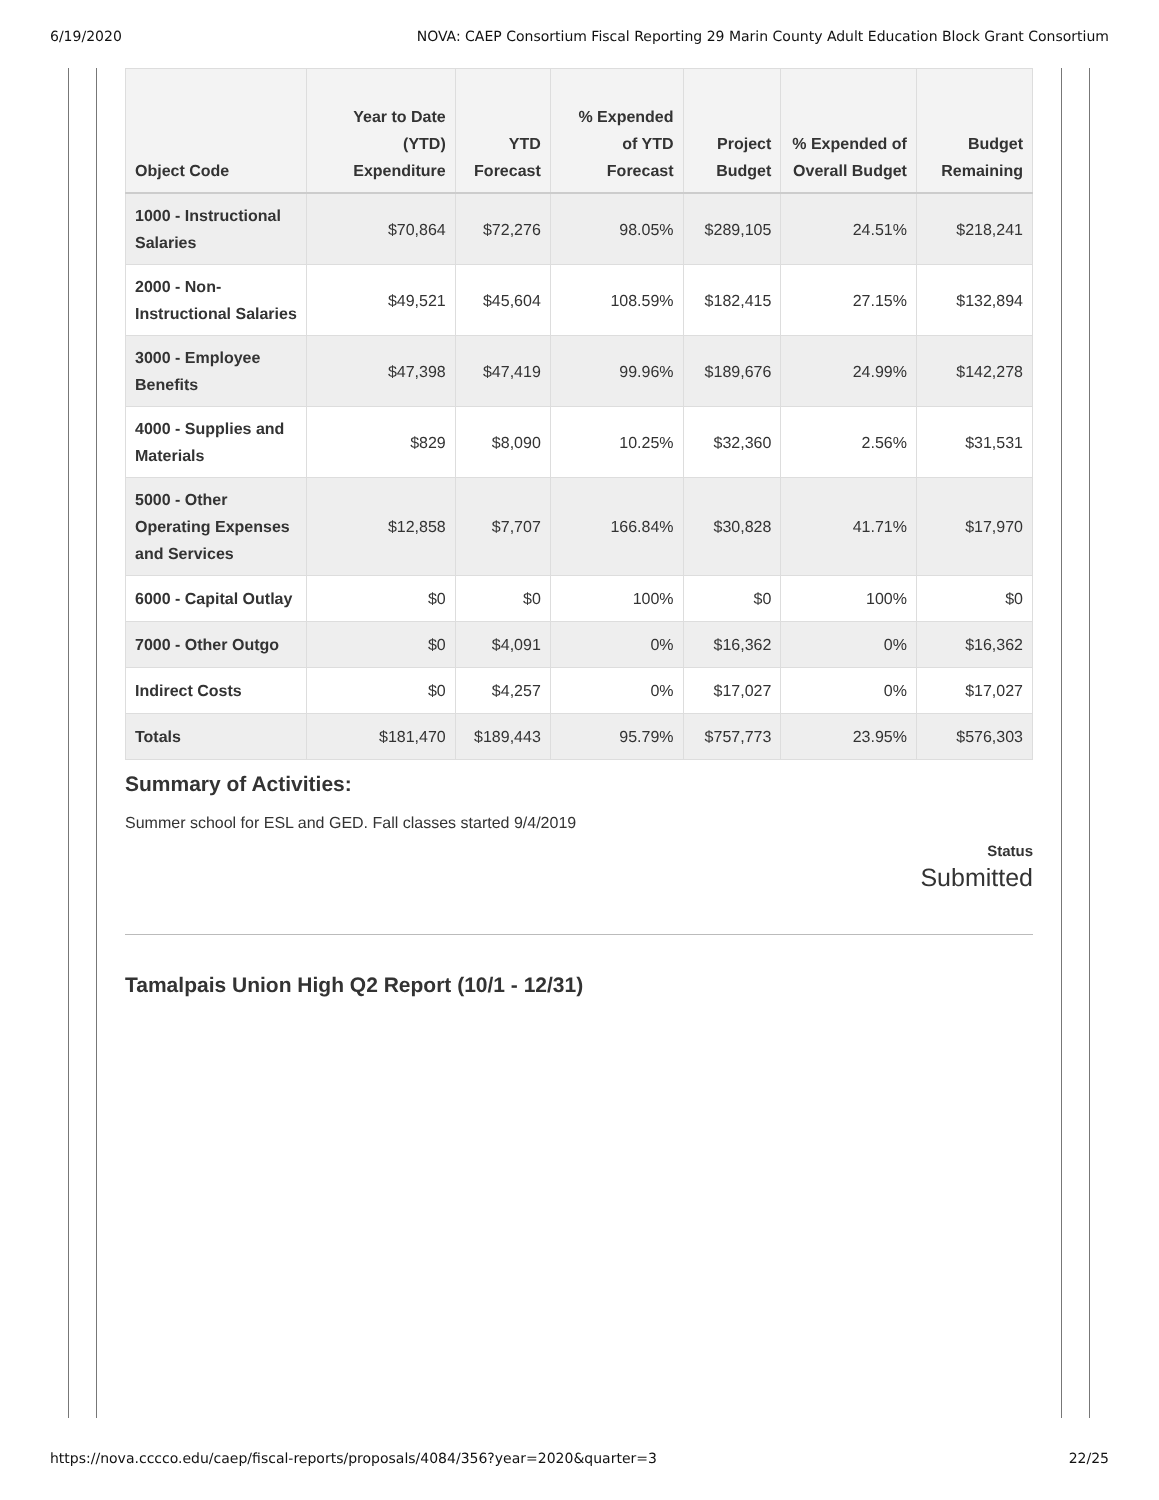6/19/2020 NOVA: CAEP Consortium Fiscal Reporting 29 Marin County Adult Education Block Grant Consortium
| Object Code | Year to Date (YTD) Expenditure | YTD Forecast | % Expended of YTD Forecast | Project Budget | % Expended of Overall Budget | Budget Remaining |
| --- | --- | --- | --- | --- | --- | --- |
| 1000 - Instructional Salaries | $70,864 | $72,276 | 98.05% | $289,105 | 24.51% | $218,241 |
| 2000 - Non-Instructional Salaries | $49,521 | $45,604 | 108.59% | $182,415 | 27.15% | $132,894 |
| 3000 - Employee Benefits | $47,398 | $47,419 | 99.96% | $189,676 | 24.99% | $142,278 |
| 4000 - Supplies and Materials | $829 | $8,090 | 10.25% | $32,360 | 2.56% | $31,531 |
| 5000 - Other Operating Expenses and Services | $12,858 | $7,707 | 166.84% | $30,828 | 41.71% | $17,970 |
| 6000 - Capital Outlay | $0 | $0 | 100% | $0 | 100% | $0 |
| 7000 - Other Outgo | $0 | $4,091 | 0% | $16,362 | 0% | $16,362 |
| Indirect Costs | $0 | $4,257 | 0% | $17,027 | 0% | $17,027 |
| Totals | $181,470 | $189,443 | 95.79% | $757,773 | 23.95% | $576,303 |
Summary of Activities:
Summer school for ESL and GED. Fall classes started 9/4/2019
Status
Submitted
Tamalpais Union High Q2 Report (10/1 - 12/31)
https://nova.cccco.edu/caep/fiscal-reports/proposals/4084/356?year=2020&quarter=3 22/25